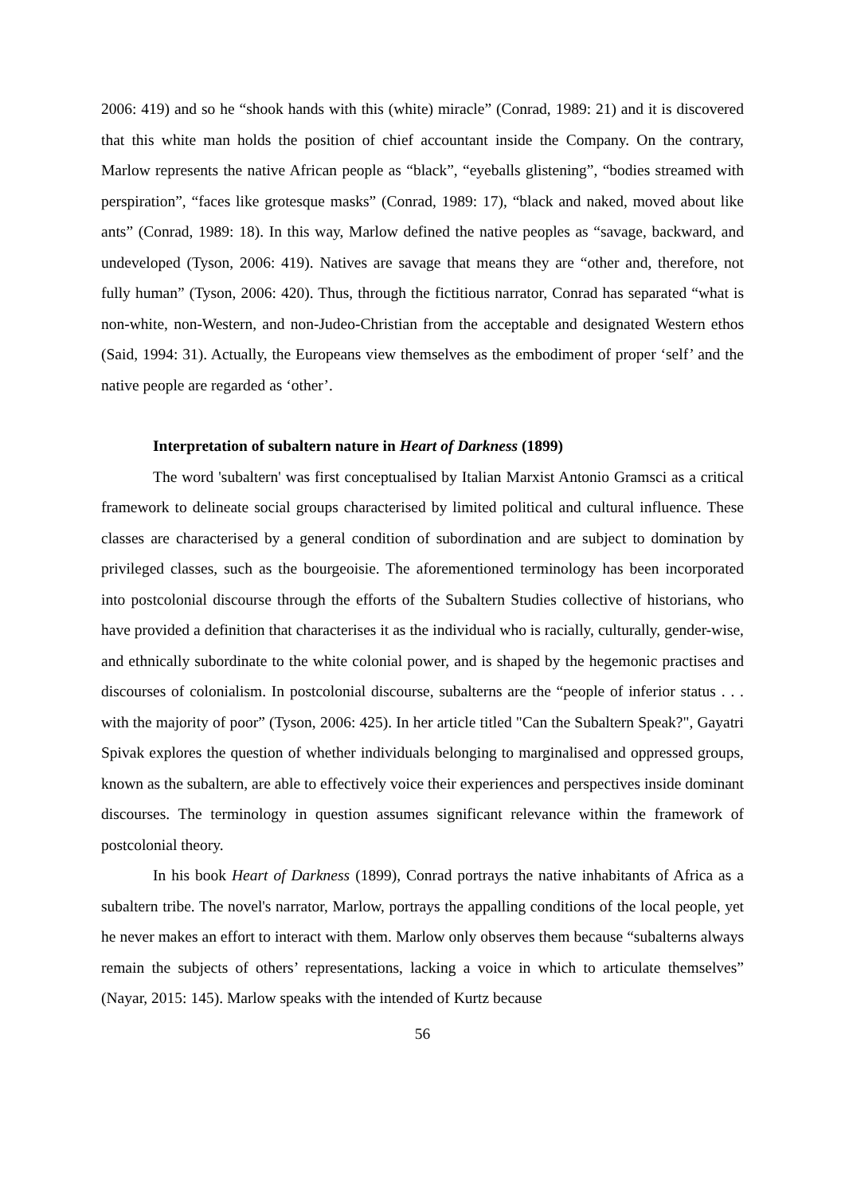2006: 419) and so he “shook hands with this (white) miracle” (Conrad, 1989: 21) and it is discovered that this white man holds the position of chief accountant inside the Company. On the contrary, Marlow represents the native African people as “black”, “eyeballs glistening”, “bodies streamed with perspiration”, “faces like grotesque masks” (Conrad, 1989: 17), “black and naked, moved about like ants” (Conrad, 1989: 18). In this way, Marlow defined the native peoples as “savage, backward, and undeveloped (Tyson, 2006: 419). Natives are savage that means they are “other and, therefore, not fully human” (Tyson, 2006: 420). Thus, through the fictitious narrator, Conrad has separated “what is non-white, non-Western, and non-Judeo-Christian from the acceptable and designated Western ethos (Said, 1994: 31). Actually, the Europeans view themselves as the embodiment of proper ‘self’ and the native people are regarded as ‘other’.
Interpretation of subaltern nature in Heart of Darkness (1899)
The word 'subaltern' was first conceptualised by Italian Marxist Antonio Gramsci as a critical framework to delineate social groups characterised by limited political and cultural influence. These classes are characterised by a general condition of subordination and are subject to domination by privileged classes, such as the bourgeoisie. The aforementioned terminology has been incorporated into postcolonial discourse through the efforts of the Subaltern Studies collective of historians, who have provided a definition that characterises it as the individual who is racially, culturally, gender-wise, and ethnically subordinate to the white colonial power, and is shaped by the hegemonic practises and discourses of colonialism. In postcolonial discourse, subalterns are the “people of inferior status . . . with the majority of poor” (Tyson, 2006: 425). In her article titled "Can the Subaltern Speak?", Gayatri Spivak explores the question of whether individuals belonging to marginalised and oppressed groups, known as the subaltern, are able to effectively voice their experiences and perspectives inside dominant discourses. The terminology in question assumes significant relevance within the framework of postcolonial theory.
In his book Heart of Darkness (1899), Conrad portrays the native inhabitants of Africa as a subaltern tribe. The novel's narrator, Marlow, portrays the appalling conditions of the local people, yet he never makes an effort to interact with them. Marlow only observes them because “subalterns always remain the subjects of others’ representations, lacking a voice in which to articulate themselves” (Nayar, 2015: 145). Marlow speaks with the intended of Kurtz because
56